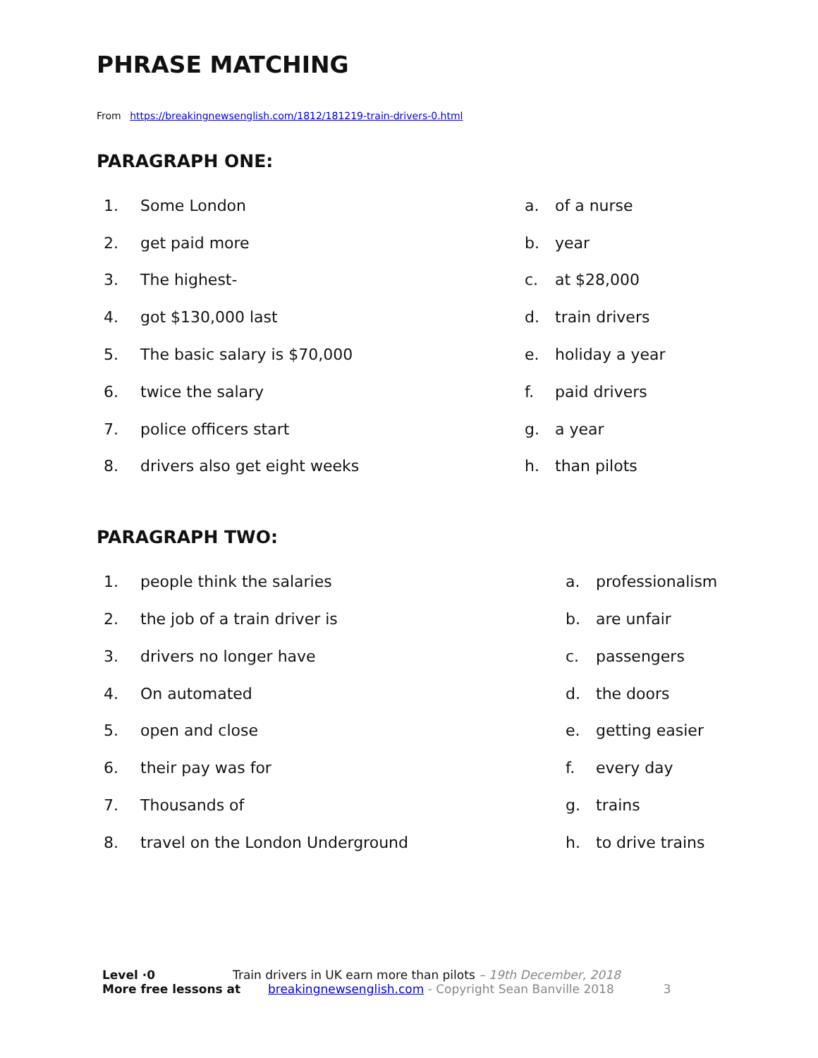PHRASE MATCHING
From https://breakingnewsenglish.com/1812/181219-train-drivers-0.html
PARAGRAPH ONE:
| 1. | Some London | a. | of a nurse |
| 2. | get paid more | b. | year |
| 3. | The highest- | c. | at $28,000 |
| 4. | got $130,000 last | d. | train drivers |
| 5. | The basic salary is $70,000 | e. | holiday a year |
| 6. | twice the salary | f. | paid drivers |
| 7. | police officers start | g. | a year |
| 8. | drivers also get eight weeks | h. | than pilots |
PARAGRAPH TWO:
| 1. | people think the salaries | a. | professionalism |
| 2. | the job of a train driver is | b. | are unfair |
| 3. | drivers no longer have | c. | passengers |
| 4. | On automated | d. | the doors |
| 5. | open and close | e. | getting easier |
| 6. | their pay was for | f. | every day |
| 7. | Thousands of | g. | trains |
| 8. | travel on the London Underground | h. | to drive trains |
Level ·0 Train drivers in UK earn more than pilots – 19th December, 2018
More free lessons at breakingnewsenglish.com - Copyright Sean Banville 2018 3